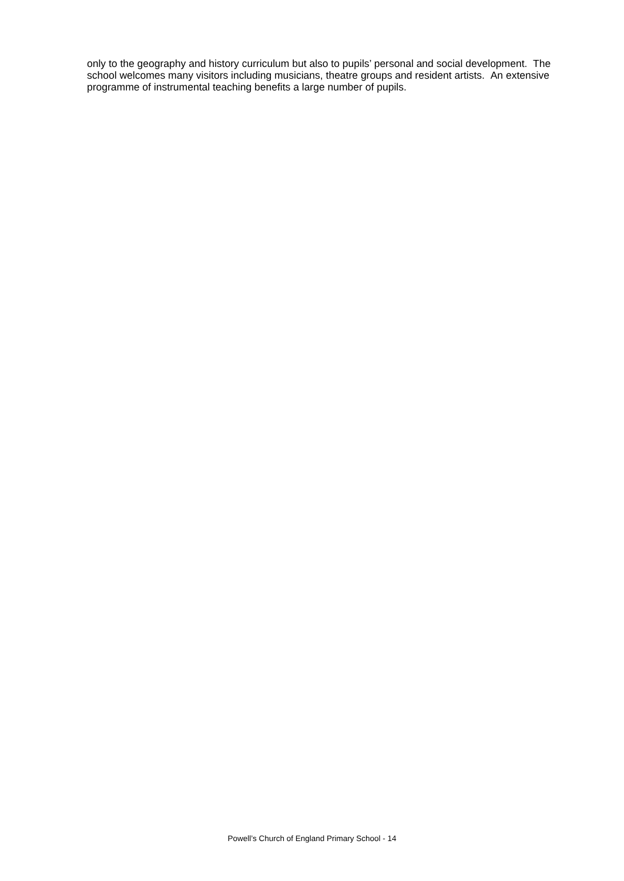only to the geography and history curriculum but also to pupils’ personal and social development. The school welcomes many visitors including musicians, theatre groups and resident artists. An extensive programme of instrumental teaching benefits a large number of pupils.
Powell’s Church of England Primary School - 14